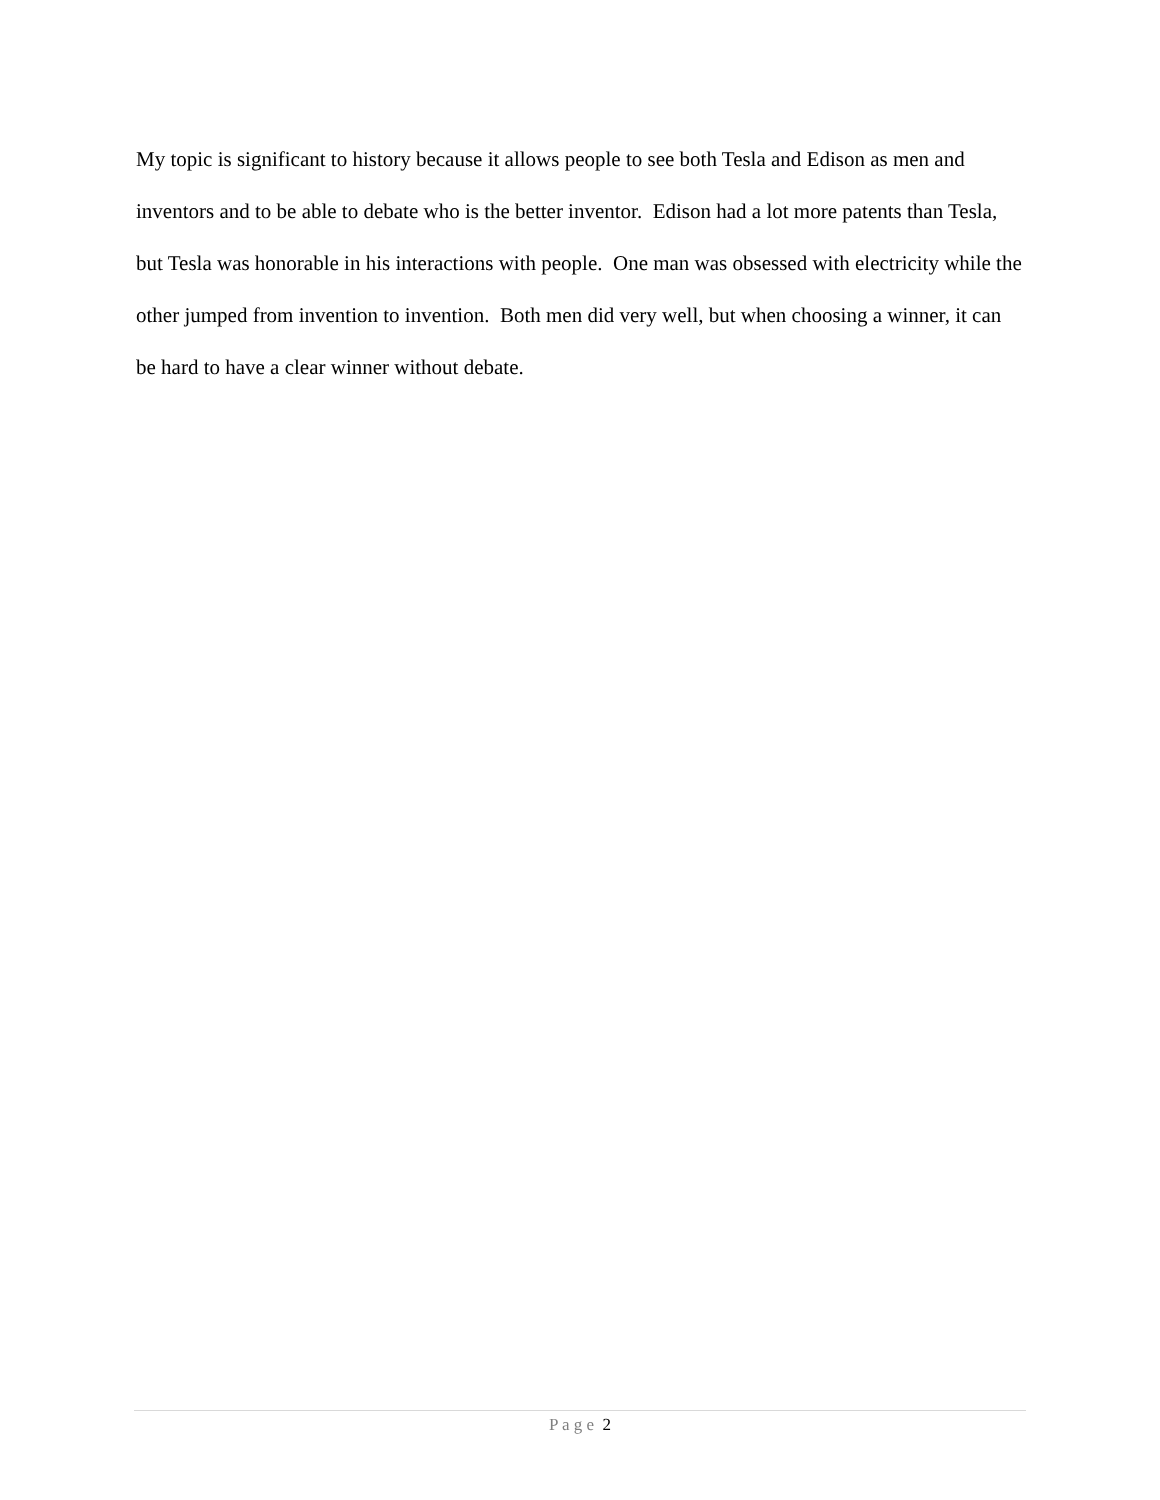My topic is significant to history because it allows people to see both Tesla and Edison as men and inventors and to be able to debate who is the better inventor. Edison had a lot more patents than Tesla, but Tesla was honorable in his interactions with people. One man was obsessed with electricity while the other jumped from invention to invention. Both men did very well, but when choosing a winner, it can be hard to have a clear winner without debate.
P a g e 2